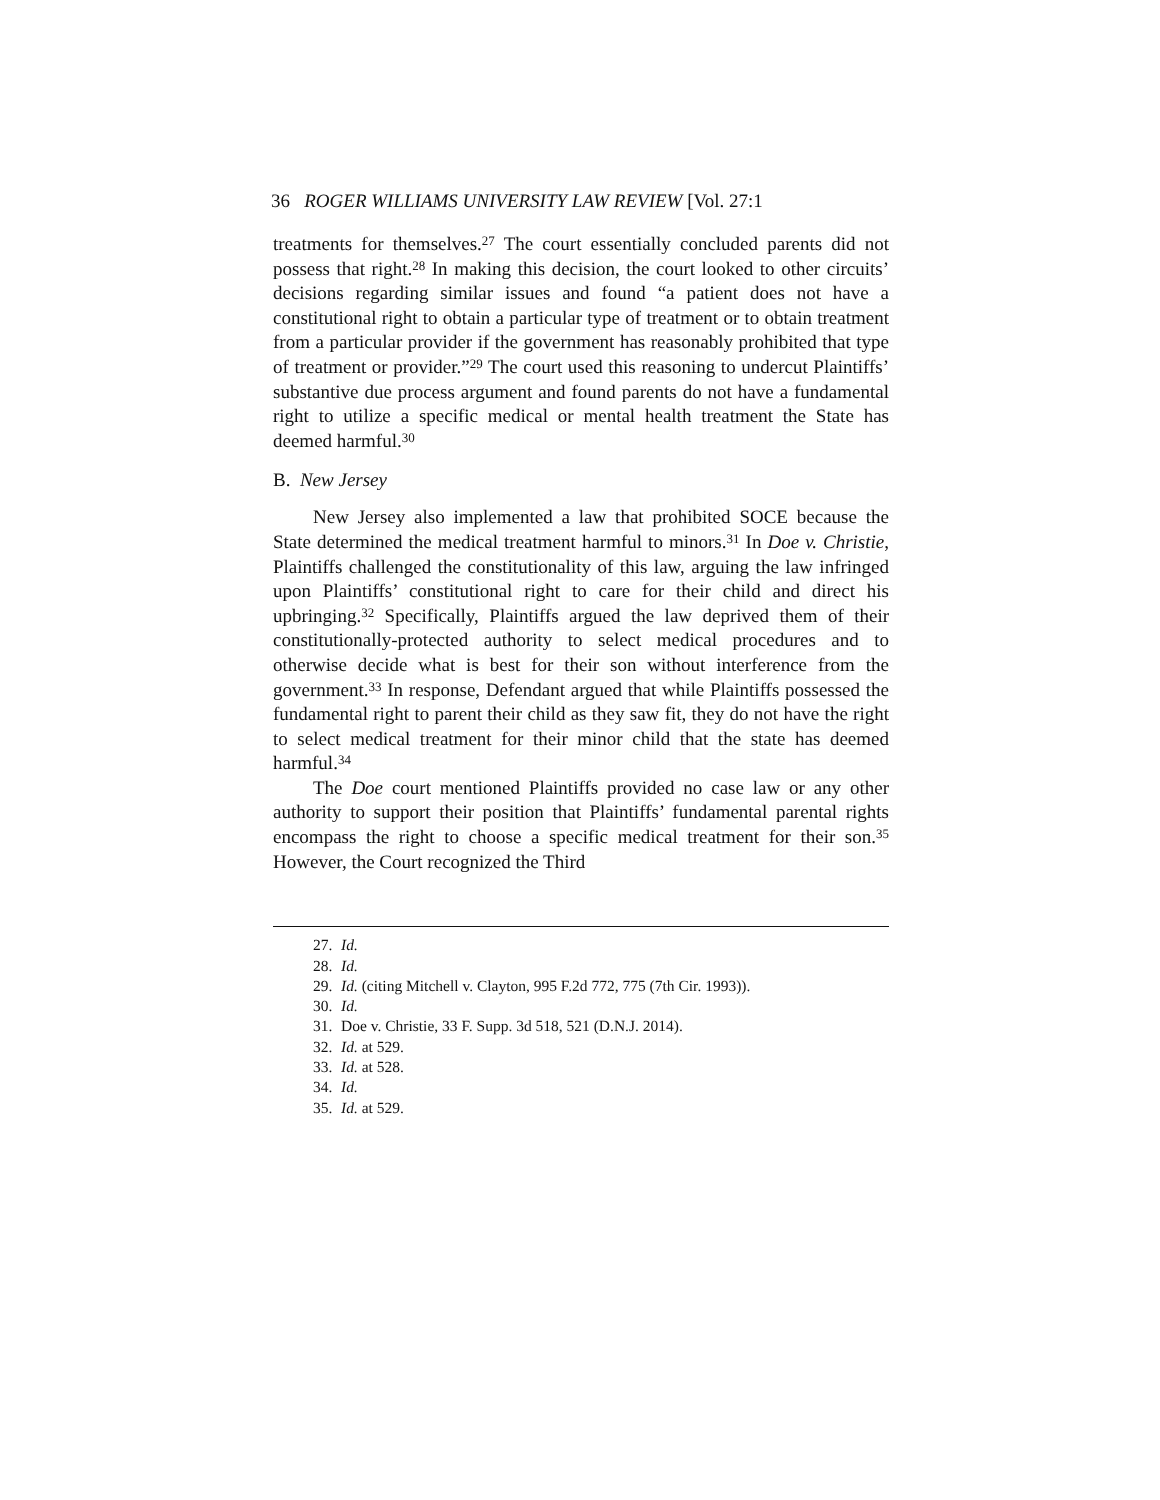36 ROGER WILLIAMS UNIVERSITY LAW REVIEW [Vol. 27:1
treatments for themselves.<sup>27</sup> The court essentially concluded parents did not possess that right.<sup>28</sup> In making this decision, the court looked to other circuits’ decisions regarding similar issues and found “a patient does not have a constitutional right to obtain a particular type of treatment or to obtain treatment from a particular provider if the government has reasonably prohibited that type of treatment or provider.”<sup>29</sup> The court used this reasoning to undercut Plaintiffs’ substantive due process argument and found parents do not have a fundamental right to utilize a specific medical or mental health treatment the State has deemed harmful.<sup>30</sup>
B. New Jersey
New Jersey also implemented a law that prohibited SOCE because the State determined the medical treatment harmful to minors.<sup>31</sup> In Doe v. Christie, Plaintiffs challenged the constitutionality of this law, arguing the law infringed upon Plaintiffs’ constitutional right to care for their child and direct his upbringing.<sup>32</sup> Specifically, Plaintiffs argued the law deprived them of their constitutionally-protected authority to select medical procedures and to otherwise decide what is best for their son without interference from the government.<sup>33</sup> In response, Defendant argued that while Plaintiffs possessed the fundamental right to parent their child as they saw fit, they do not have the right to select medical treatment for their minor child that the state has deemed harmful.<sup>34</sup>
The Doe court mentioned Plaintiffs provided no case law or any other authority to support their position that Plaintiffs’ fundamental parental rights encompass the right to choose a specific medical treatment for their son.<sup>35</sup> However, the Court recognized the Third
27. Id.
28. Id.
29. Id. (citing Mitchell v. Clayton, 995 F.2d 772, 775 (7th Cir. 1993)).
30. Id.
31. Doe v. Christie, 33 F. Supp. 3d 518, 521 (D.N.J. 2014).
32. Id. at 529.
33. Id. at 528.
34. Id.
35. Id. at 529.